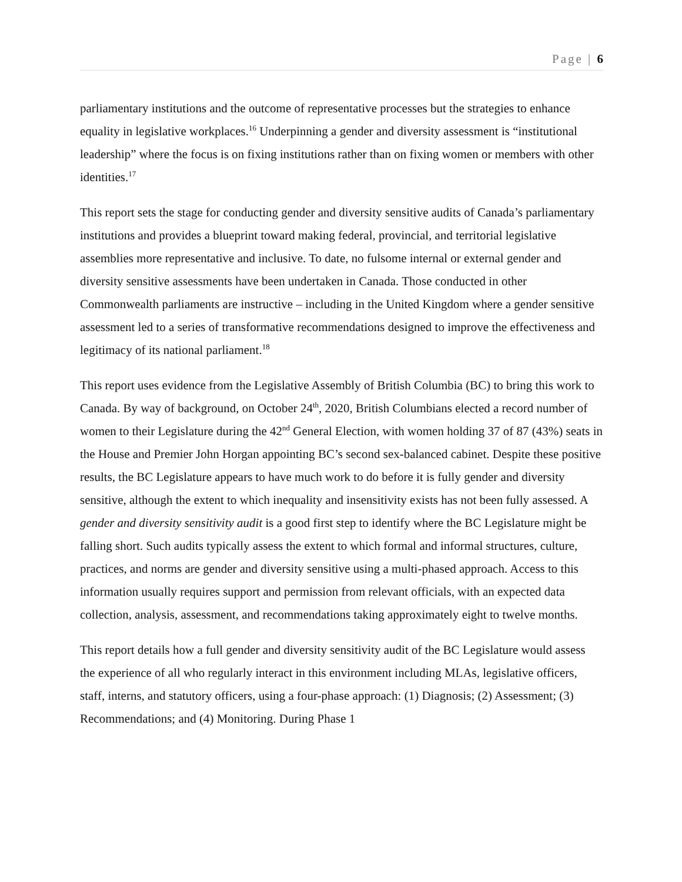Page | 6
parliamentary institutions and the outcome of representative processes but the strategies to enhance equality in legislative workplaces.<sup>16</sup> Underpinning a gender and diversity assessment is “institutional leadership” where the focus is on fixing institutions rather than on fixing women or members with other identities.<sup>17</sup>
This report sets the stage for conducting gender and diversity sensitive audits of Canada’s parliamentary institutions and provides a blueprint toward making federal, provincial, and territorial legislative assemblies more representative and inclusive. To date, no fulsome internal or external gender and diversity sensitive assessments have been undertaken in Canada. Those conducted in other Commonwealth parliaments are instructive – including in the United Kingdom where a gender sensitive assessment led to a series of transformative recommendations designed to improve the effectiveness and legitimacy of its national parliament.<sup>18</sup>
This report uses evidence from the Legislative Assembly of British Columbia (BC) to bring this work to Canada. By way of background, on October 24<sup>th</sup>, 2020, British Columbians elected a record number of women to their Legislature during the 42<sup>nd</sup> General Election, with women holding 37 of 87 (43%) seats in the House and Premier John Horgan appointing BC’s second sex-balanced cabinet. Despite these positive results, the BC Legislature appears to have much work to do before it is fully gender and diversity sensitive, although the extent to which inequality and insensitivity exists has not been fully assessed. A gender and diversity sensitivity audit is a good first step to identify where the BC Legislature might be falling short. Such audits typically assess the extent to which formal and informal structures, culture, practices, and norms are gender and diversity sensitive using a multi-phased approach. Access to this information usually requires support and permission from relevant officials, with an expected data collection, analysis, assessment, and recommendations taking approximately eight to twelve months.
This report details how a full gender and diversity sensitivity audit of the BC Legislature would assess the experience of all who regularly interact in this environment including MLAs, legislative officers, staff, interns, and statutory officers, using a four-phase approach: (1) Diagnosis; (2) Assessment; (3) Recommendations; and (4) Monitoring. During Phase 1